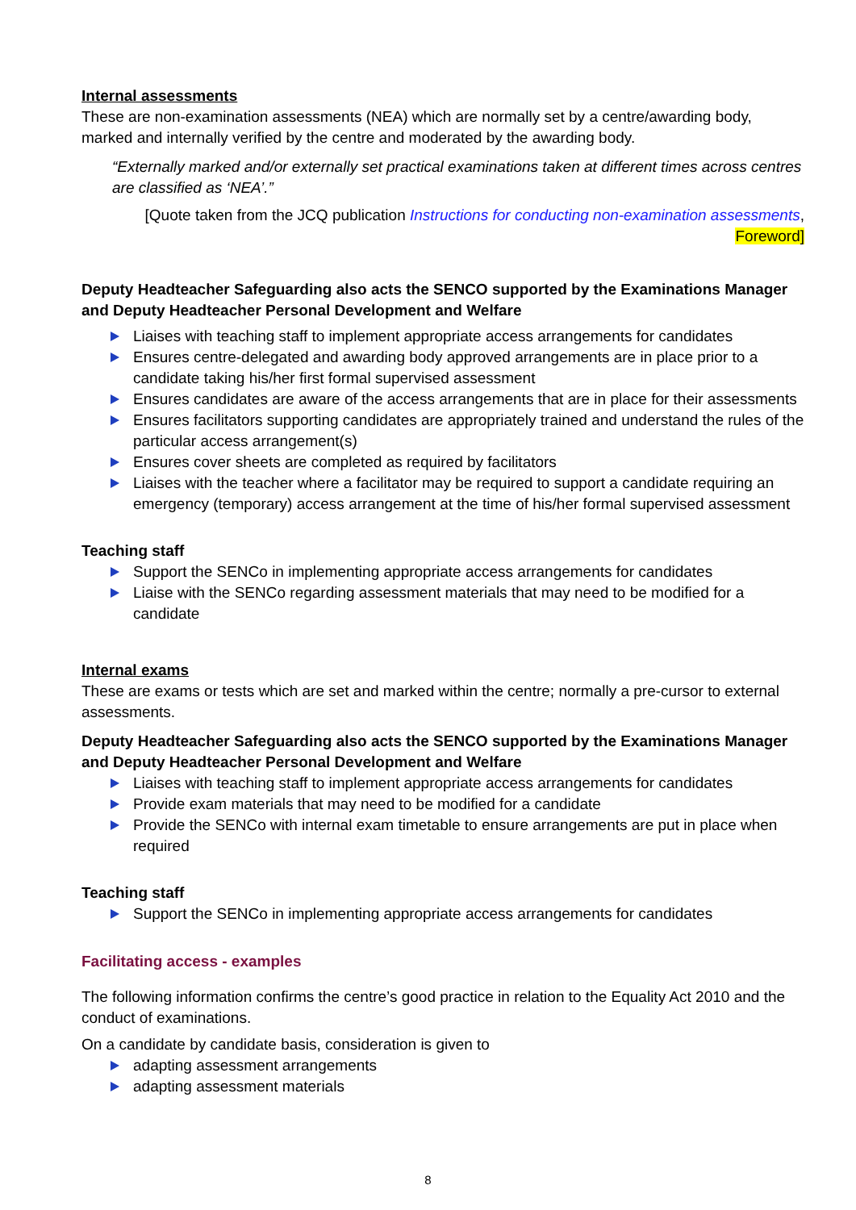Internal assessments
These are non-examination assessments (NEA) which are normally set by a centre/awarding body, marked and internally verified by the centre and moderated by the awarding body.
“Externally marked and/or externally set practical examinations taken at different times across centres are classified as ‘NEA’.”
[Quote taken from the JCQ publication Instructions for conducting non-examination assessments,
Foreword]
Deputy Headteacher Safeguarding also acts the SENCO supported by the Examinations Manager and Deputy Headteacher Personal Development and Welfare
Liaises with teaching staff to implement appropriate access arrangements for candidates
Ensures centre-delegated and awarding body approved arrangements are in place prior to a candidate taking his/her first formal supervised assessment
Ensures candidates are aware of the access arrangements that are in place for their assessments
Ensures facilitators supporting candidates are appropriately trained and understand the rules of the particular access arrangement(s)
Ensures cover sheets are completed as required by facilitators
Liaises with the teacher where a facilitator may be required to support a candidate requiring an emergency (temporary) access arrangement at the time of his/her formal supervised assessment
Teaching staff
Support the SENCo in implementing appropriate access arrangements for candidates
Liaise with the SENCo regarding assessment materials that may need to be modified for a candidate
Internal exams
These are exams or tests which are set and marked within the centre; normally a pre-cursor to external assessments.
Deputy Headteacher Safeguarding also acts the SENCO supported by the Examinations Manager and Deputy Headteacher Personal Development and Welfare
Liaises with teaching staff to implement appropriate access arrangements for candidates
Provide exam materials that may need to be modified for a candidate
Provide the SENCo with internal exam timetable to ensure arrangements are put in place when required
Teaching staff
Support the SENCo in implementing appropriate access arrangements for candidates
Facilitating access - examples
The following information confirms the centre’s good practice in relation to the Equality Act 2010 and the conduct of examinations.
On a candidate by candidate basis, consideration is given to
adapting assessment arrangements
adapting assessment materials
8